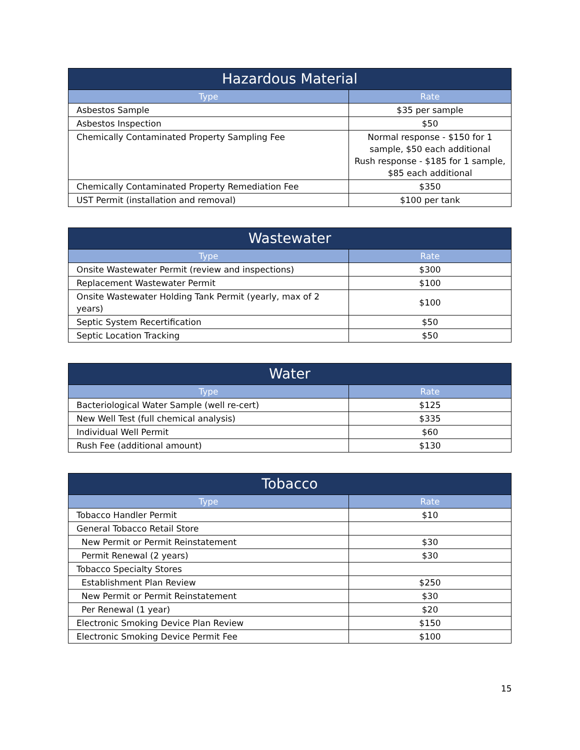| Hazardous Material | |
| --- | --- |
| Type | Rate |
| Asbestos Sample | $35 per sample |
| Asbestos Inspection | $50 |
| Chemically Contaminated Property Sampling Fee | Normal response - $150 for 1 sample, $50 each additional Rush response - $185 for 1 sample, $85 each additional |
| Chemically Contaminated Property Remediation Fee | $350 |
| UST Permit (installation and removal) | $100 per tank |
| Wastewater | |
| --- | --- |
| Type | Rate |
| Onsite Wastewater Permit (review and inspections) | $300 |
| Replacement Wastewater Permit | $100 |
| Onsite Wastewater Holding Tank Permit (yearly, max of 2 years) | $100 |
| Septic System Recertification | $50 |
| Septic Location Tracking | $50 |
| Water | |
| --- | --- |
| Type | Rate |
| Bacteriological Water Sample (well re-cert) | $125 |
| New Well Test (full chemical analysis) | $335 |
| Individual Well Permit | $60 |
| Rush Fee (additional amount) | $130 |
| Tobacco | |
| --- | --- |
| Type | Rate |
| Tobacco Handler Permit | $10 |
| General Tobacco Retail Store | |
| New Permit or Permit Reinstatement | $30 |
| Permit Renewal (2 years) | $30 |
| Tobacco Specialty Stores | |
| Establishment Plan Review | $250 |
| New Permit or Permit Reinstatement | $30 |
| Per Renewal (1 year) | $20 |
| Electronic Smoking Device Plan Review | $150 |
| Electronic Smoking Device Permit Fee | $100 |
15